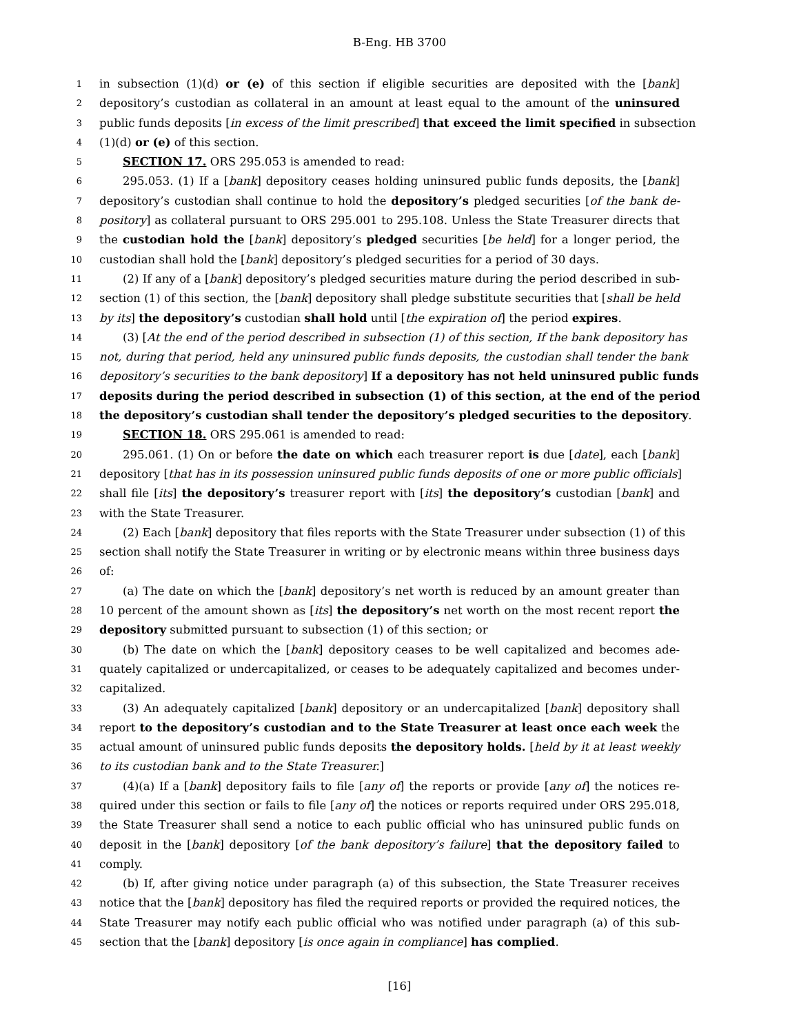B-Eng. HB 3700
1 in subsection (1)(d) or (e) of this section if eligible securities are deposited with the [bank]
2 depository’s custodian as collateral in an amount at least equal to the amount of the uninsured
3 public funds deposits [in excess of the limit prescribed] that exceed the limit specified in subsection
4 (1)(d) or (e) of this section.
5 SECTION 17. ORS 295.053 is amended to read:
6 295.053. (1) If a [bank] depository ceases holding uninsured public funds deposits, the [bank]
7 depository’s custodian shall continue to hold the depository’s pledged securities [of the bank de-
8 pository] as collateral pursuant to ORS 295.001 to 295.108. Unless the State Treasurer directs that
9 the custodian hold the [bank] depository’s pledged securities [be held] for a longer period, the
10 custodian shall hold the [bank] depository’s pledged securities for a period of 30 days.
11 (2) If any of a [bank] depository’s pledged securities mature during the period described in sub-
12 section (1) of this section, the [bank] depository shall pledge substitute securities that [shall be held
13 by its] the depository’s custodian shall hold until [the expiration of] the period expires.
14 (3) [At the end of the period described in subsection (1) of this section, If the bank depository has
15 not, during that period, held any uninsured public funds deposits, the custodian shall tender the bank
16 depository’s securities to the bank depository] If a depository has not held uninsured public funds
17 deposits during the period described in subsection (1) of this section, at the end of the period
18 the depository’s custodian shall tender the depository’s pledged securities to the depository.
19 SECTION 18. ORS 295.061 is amended to read:
20 295.061. (1) On or before the date on which each treasurer report is due [date], each [bank]
21 depository [that has in its possession uninsured public funds deposits of one or more public officials]
22 shall file [its] the depository’s treasurer report with [its] the depository’s custodian [bank] and
23 with the State Treasurer.
24 (2) Each [bank] depository that files reports with the State Treasurer under subsection (1) of this
25 section shall notify the State Treasurer in writing or by electronic means within three business days
26 of:
27 (a) The date on which the [bank] depository’s net worth is reduced by an amount greater than
28 10 percent of the amount shown as [its] the depository’s net worth on the most recent report the
29 depository submitted pursuant to subsection (1) of this section; or
30 (b) The date on which the [bank] depository ceases to be well capitalized and becomes ade-
31 quately capitalized or undercapitalized, or ceases to be adequately capitalized and becomes under-
32 capitalized.
33 (3) An adequately capitalized [bank] depository or an undercapitalized [bank] depository shall
34 report to the depository’s custodian and to the State Treasurer at least once each week the
35 actual amount of uninsured public funds deposits the depository holds. [held by it at least weekly
36 to its custodian bank and to the State Treasurer.]
37 (4)(a) If a [bank] depository fails to file [any of] the reports or provide [any of] the notices re-
38 quired under this section or fails to file [any of] the notices or reports required under ORS 295.018,
39 the State Treasurer shall send a notice to each public official who has uninsured public funds on
40 deposit in the [bank] depository [of the bank depository’s failure] that the depository failed to
41 comply.
42 (b) If, after giving notice under paragraph (a) of this subsection, the State Treasurer receives
43 notice that the [bank] depository has filed the required reports or provided the required notices, the
44 State Treasurer may notify each public official who was notified under paragraph (a) of this sub-
45 section that the [bank] depository [is once again in compliance] has complied.
[16]